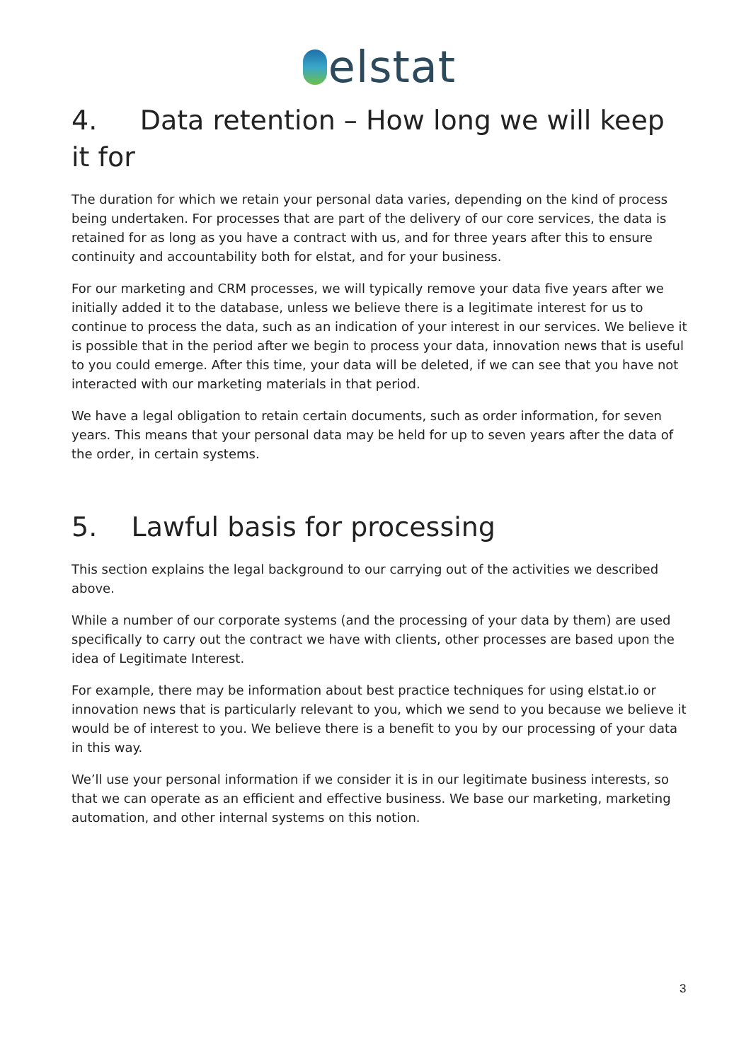elstat
4. Data retention – How long we will keep it for
The duration for which we retain your personal data varies, depending on the kind of process being undertaken. For processes that are part of the delivery of our core services, the data is retained for as long as you have a contract with us, and for three years after this to ensure continuity and accountability both for elstat, and for your business.
For our marketing and CRM processes, we will typically remove your data five years after we initially added it to the database, unless we believe there is a legitimate interest for us to continue to process the data, such as an indication of your interest in our services. We believe it is possible that in the period after we begin to process your data, innovation news that is useful to you could emerge. After this time, your data will be deleted, if we can see that you have not interacted with our marketing materials in that period.
We have a legal obligation to retain certain documents, such as order information, for seven years. This means that your personal data may be held for up to seven years after the data of the order, in certain systems.
5. Lawful basis for processing
This section explains the legal background to our carrying out of the activities we described above.
While a number of our corporate systems (and the processing of your data by them) are used specifically to carry out the contract we have with clients, other processes are based upon the idea of Legitimate Interest.
For example, there may be information about best practice techniques for using elstat.io or innovation news that is particularly relevant to you, which we send to you because we believe it would be of interest to you. We believe there is a benefit to you by our processing of your data in this way.
We’ll use your personal information if we consider it is in our legitimate business interests, so that we can operate as an efficient and effective business. We base our marketing, marketing automation, and other internal systems on this notion.
3